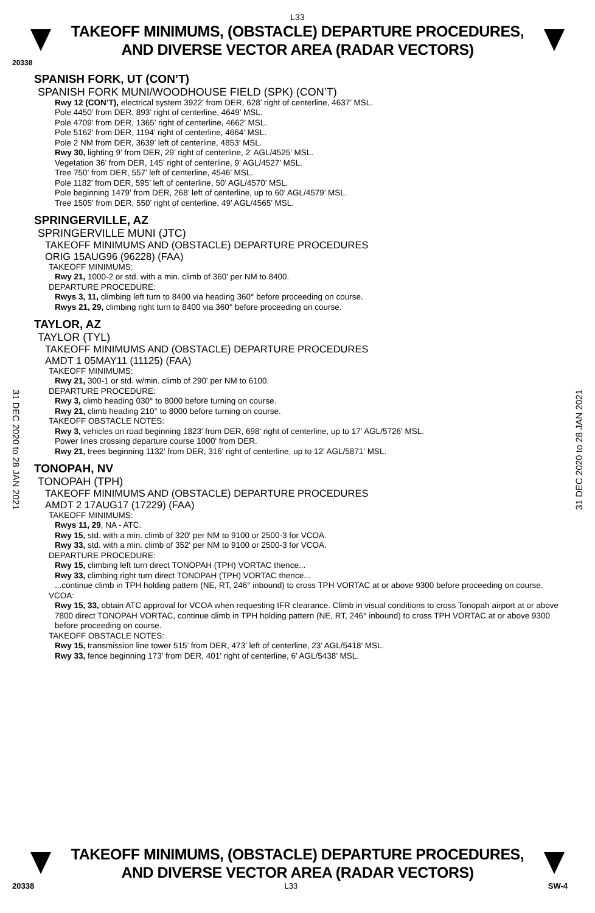L33
TAKEOFF MINIMUMS, (OBSTACLE) DEPARTURE PROCEDURES, AND DIVERSE VECTOR AREA (RADAR VECTORS)
20338
SPANISH FORK, UT (CON’T)
SPANISH FORK MUNI/WOODHOUSE FIELD (SPK) (CON’T)
Rwy 12 (CON’T), electrical system 3922’ from DER, 628’ right of centerline, 4637’ MSL.
Pole 4450’ from DER, 893’ right of centerline, 4649’ MSL.
Pole 4709’ from DER, 1365’ right of centerline, 4662’ MSL.
Pole 5162’ from DER, 1194’ right of centerline, 4664’ MSL.
Pole 2 NM from DER, 3639’ left of centerline, 4853’ MSL.
Rwy 30, lighting 9’ from DER, 29’ right of centerline, 2’ AGL/4525’ MSL.
Vegetation 36’ from DER, 145’ right of centerline, 9’ AGL/4527’ MSL.
Tree 750’ from DER, 557’ left of centerline, 4546’ MSL.
Pole 1182’ from DER, 595’ left of centerline, 50’ AGL/4570’ MSL.
Pole beginning 1479’ from DER, 268’ left of centerline, up to 60’ AGL/4579’ MSL.
Tree 1505’ from DER, 550’ right of centerline, 49’ AGL/4565’ MSL.
SPRINGERVILLE, AZ
SPRINGERVILLE MUNI (JTC)
TAKEOFF MINIMUMS AND (OBSTACLE) DEPARTURE PROCEDURES
ORIG 15AUG96 (96228) (FAA)
TAKEOFF MINIMUMS:
Rwy 21, 1000-2 or std. with a min. climb of 360' per NM to 8400.
DEPARTURE PROCEDURE:
Rwys 3, 11, climbing left turn to 8400 via heading 360° before proceeding on course.
Rwys 21, 29, climbing right turn to 8400 via 360° before proceeding on course.
TAYLOR, AZ
TAYLOR (TYL)
TAKEOFF MINIMUMS AND (OBSTACLE) DEPARTURE PROCEDURES
AMDT 1 05MAY11 (11125) (FAA)
TAKEOFF MINIMUMS:
Rwy 21, 300-1 or std. w/min. climb of 290' per NM to 6100.
DEPARTURE PROCEDURE:
Rwy 3, climb heading 030° to 8000 before turning on course.
Rwy 21, climb heading 210° to 8000 before turning on course.
TAKEOFF OBSTACLE NOTES:
Rwy 3, vehicles on road beginning 1823' from DER, 698' right of centerline, up to 17' AGL/5726' MSL.
Power lines crossing departure course 1000' from DER.
Rwy 21, trees beginning 1132' from DER, 316' right of centerline, up to 12' AGL/5871' MSL.
TONOPAH, NV
TONOPAH (TPH)
TAKEOFF MINIMUMS AND (OBSTACLE) DEPARTURE PROCEDURES
AMDT 2 17AUG17 (17229) (FAA)
TAKEOFF MINIMUMS:
Rwys 11, 29, NA - ATC.
Rwy 15, std. with a min. climb of 320' per NM to 9100 or 2500-3 for VCOA.
Rwy 33, std. with a min. climb of 352' per NM to 9100 or 2500-3 for VCOA.
DEPARTURE PROCEDURE:
Rwy 15, climbing left turn direct TONOPAH (TPH) VORTAC thence...
Rwy 33, climbing right turn direct TONOPAH (TPH) VORTAC thence...
...continue climb in TPH holding pattern (NE, RT, 246° inbound) to cross TPH VORTAC at or above 9300 before proceeding on course.
VCOA:
Rwy 15, 33, obtain ATC approval for VCOA when requesting IFR clearance. Climb in visual conditions to cross Tonopah airport at or above 7800 direct TONOPAH VORTAC, continue climb in TPH holding pattern (NE, RT, 246° inbound) to cross TPH VORTAC at or above 9300 before proceeding on course.
TAKEOFF OBSTACLE NOTES:
Rwy 15, transmission line tower 515’ from DER, 473’ left of centerline, 23’ AGL/5418’ MSL.
Rwy 33, fence beginning 173’ from DER, 401’ right of centerline, 6’ AGL/5438’ MSL.
31 DEC 2020 to 28 JAN 2021
31 DEC 2020 to 28 JAN 2021
TAKEOFF MINIMUMS, (OBSTACLE) DEPARTURE PROCEDURES, AND DIVERSE VECTOR AREA (RADAR VECTORS)
20338 L33 SW-4